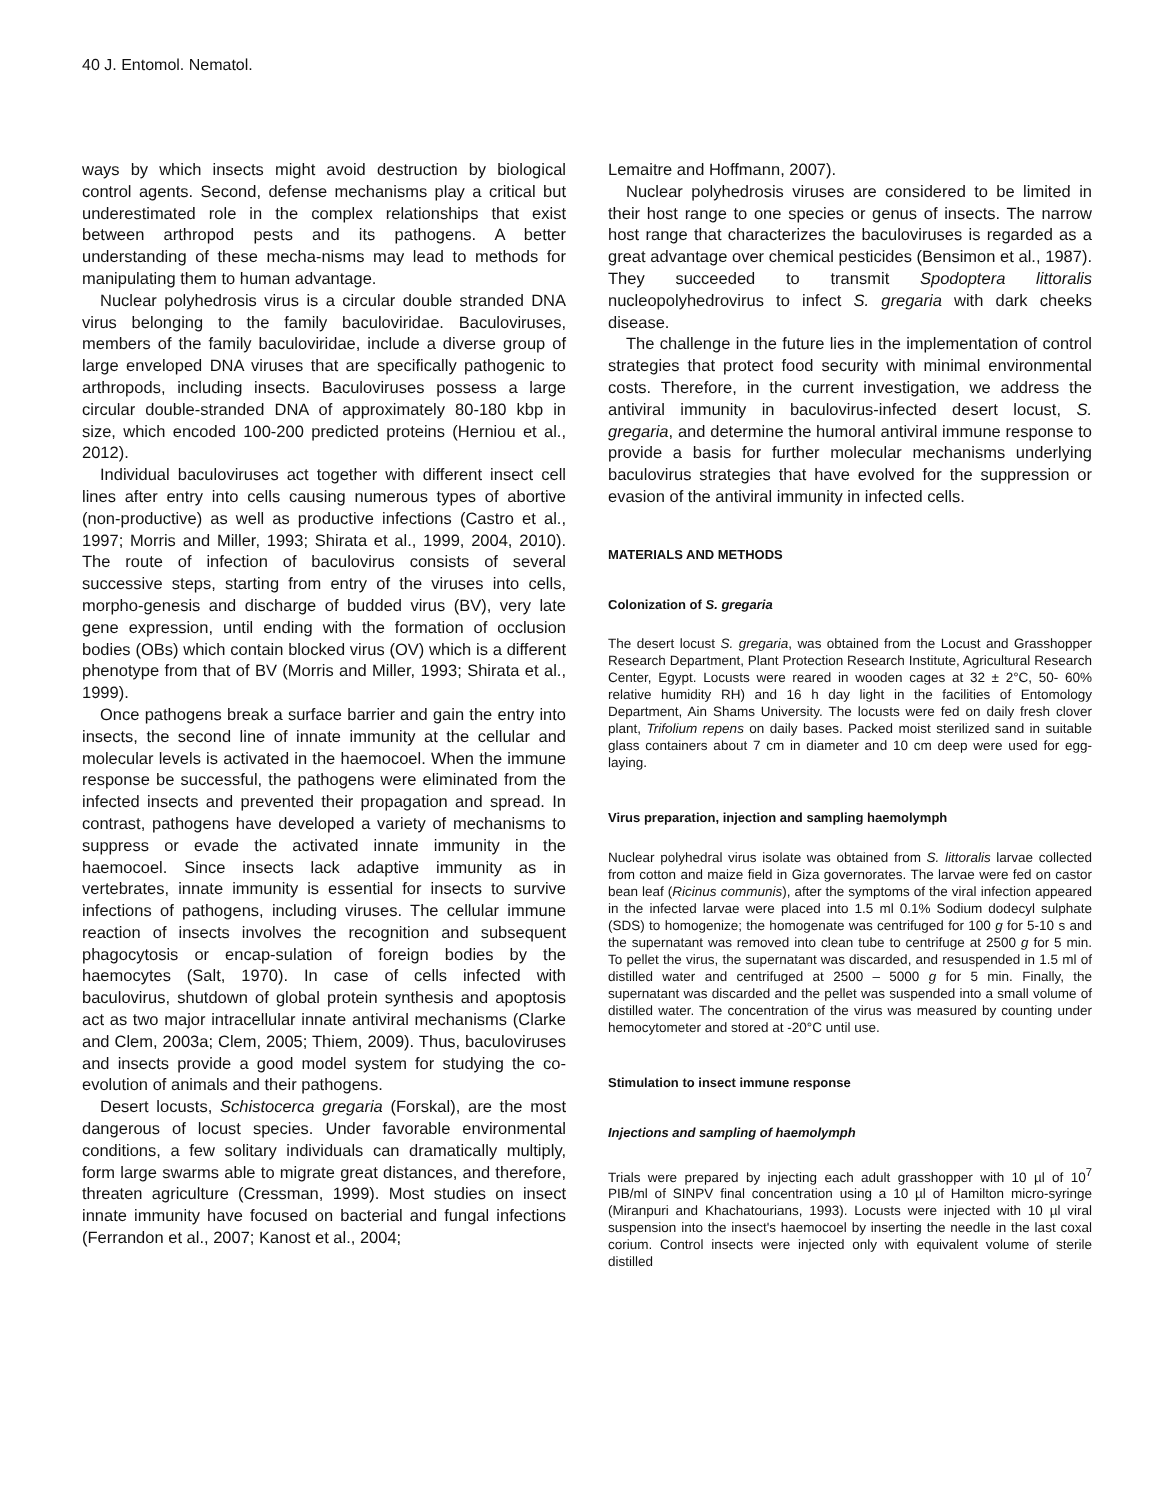40 J. Entomol. Nematol.
ways by which insects might avoid destruction by biological control agents. Second, defense mechanisms play a critical but underestimated role in the complex relationships that exist between arthropod pests and its pathogens. A better understanding of these mecha-nisms may lead to methods for manipulating them to human advantage.
Nuclear polyhedrosis virus is a circular double stranded DNA virus belonging to the family baculoviridae. Baculoviruses, members of the family baculoviridae, include a diverse group of large enveloped DNA viruses that are specifically pathogenic to arthropods, including insects. Baculoviruses possess a large circular double-stranded DNA of approximately 80-180 kbp in size, which encoded 100-200 predicted proteins (Herniou et al., 2012).
Individual baculoviruses act together with different insect cell lines after entry into cells causing numerous types of abortive (non-productive) as well as productive infections (Castro et al., 1997; Morris and Miller, 1993; Shirata et al., 1999, 2004, 2010). The route of infection of baculovirus consists of several successive steps, starting from entry of the viruses into cells, morpho-genesis and discharge of budded virus (BV), very late gene expression, until ending with the formation of occlusion bodies (OBs) which contain blocked virus (OV) which is a different phenotype from that of BV (Morris and Miller, 1993; Shirata et al., 1999).
Once pathogens break a surface barrier and gain the entry into insects, the second line of innate immunity at the cellular and molecular levels is activated in the haemocoel. When the immune response be successful, the pathogens were eliminated from the infected insects and prevented their propagation and spread. In contrast, pathogens have developed a variety of mechanisms to suppress or evade the activated innate immunity in the haemocoel. Since insects lack adaptive immunity as in vertebrates, innate immunity is essential for insects to survive infections of pathogens, including viruses. The cellular immune reaction of insects involves the recognition and subsequent phagocytosis or encap-sulation of foreign bodies by the haemocytes (Salt, 1970). In case of cells infected with baculovirus, shutdown of global protein synthesis and apoptosis act as two major intracellular innate antiviral mechanisms (Clarke and Clem, 2003a; Clem, 2005; Thiem, 2009). Thus, baculoviruses and insects provide a good model system for studying the co- evolution of animals and their pathogens.
Desert locusts, Schistocerca gregaria (Forskal), are the most dangerous of locust species. Under favorable environmental conditions, a few solitary individuals can dramatically multiply, form large swarms able to migrate great distances, and therefore, threaten agriculture (Cressman, 1999). Most studies on insect innate immunity have focused on bacterial and fungal infections (Ferrandon et al., 2007; Kanost et al., 2004;
Lemaitre and Hoffmann, 2007).
Nuclear polyhedrosis viruses are considered to be limited in their host range to one species or genus of insects. The narrow host range that characterizes the baculoviruses is regarded as a great advantage over chemical pesticides (Bensimon et al., 1987). They succeeded to transmit Spodoptera littoralis nucleopolyhedrovirus to infect S. gregaria with dark cheeks disease.
The challenge in the future lies in the implementation of control strategies that protect food security with minimal environmental costs. Therefore, in the current investigation, we address the antiviral immunity in baculovirus-infected desert locust, S. gregaria, and determine the humoral antiviral immune response to provide a basis for further molecular mechanisms underlying baculovirus strategies that have evolved for the suppression or evasion of the antiviral immunity in infected cells.
MATERIALS AND METHODS
Colonization of S. gregaria
The desert locust S. gregaria, was obtained from the Locust and Grasshopper Research Department, Plant Protection Research Institute, Agricultural Research Center, Egypt. Locusts were reared in wooden cages at 32 ± 2°C, 50- 60% relative humidity RH) and 16 h day light in the facilities of Entomology Department, Ain Shams University. The locusts were fed on daily fresh clover plant, Trifolium repens on daily bases. Packed moist sterilized sand in suitable glass containers about 7 cm in diameter and 10 cm deep were used for egg-laying.
Virus preparation, injection and sampling haemolymph
Nuclear polyhedral virus isolate was obtained from S. littoralis larvae collected from cotton and maize field in Giza governorates. The larvae were fed on castor bean leaf (Ricinus communis), after the symptoms of the viral infection appeared in the infected larvae were placed into 1.5 ml 0.1% Sodium dodecyl sulphate (SDS) to homogenize; the homogenate was centrifuged for 100 g for 5-10 s and the supernatant was removed into clean tube to centrifuge at 2500 g for 5 min. To pellet the virus, the supernatant was discarded, and resuspended in 1.5 ml of distilled water and centrifuged at 2500 – 5000 g for 5 min. Finally, the supernatant was discarded and the pellet was suspended into a small volume of distilled water. The concentration of the virus was measured by counting under hemocytometer and stored at -20°C until use.
Stimulation to insect immune response
Injections and sampling of haemolymph
Trials were prepared by injecting each adult grasshopper with 10 µl of 10<sup>7</sup> PIB/ml of SINPV final concentration using a 10 µl of Hamilton micro-syringe (Miranpuri and Khachatourians, 1993). Locusts were injected with 10 µl viral suspension into the insect's haemocoel by inserting the needle in the last coxal corium. Control insects were injected only with equivalent volume of sterile distilled